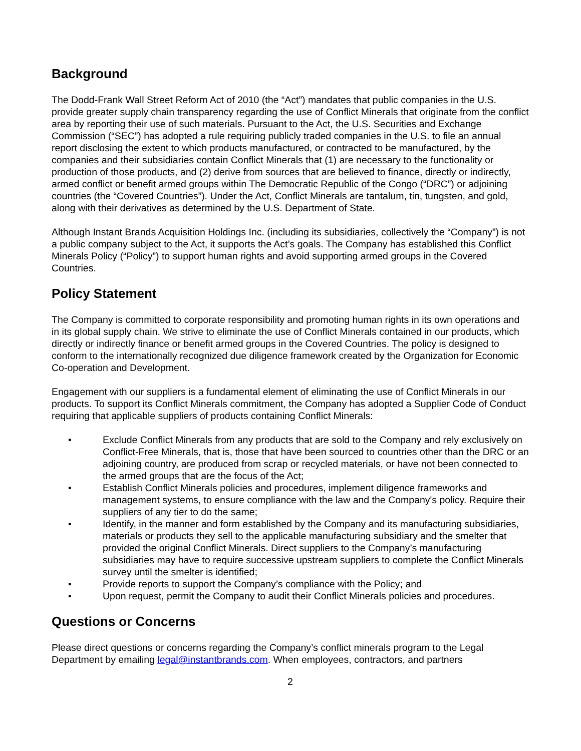Background
The Dodd-Frank Wall Street Reform Act of 2010 (the “Act”) mandates that public companies in the U.S. provide greater supply chain transparency regarding the use of Conflict Minerals that originate from the conflict area by reporting their use of such materials. Pursuant to the Act, the U.S. Securities and Exchange Commission (“SEC”) has adopted a rule requiring publicly traded companies in the U.S. to file an annual report disclosing the extent to which products manufactured, or contracted to be manufactured, by the companies and their subsidiaries contain Conflict Minerals that (1) are necessary to the functionality or production of those products, and (2) derive from sources that are believed to finance, directly or indirectly, armed conflict or benefit armed groups within The Democratic Republic of the Congo (“DRC”) or adjoining countries (the “Covered Countries”). Under the Act, Conflict Minerals are tantalum, tin, tungsten, and gold, along with their derivatives as determined by the U.S. Department of State.
Although Instant Brands Acquisition Holdings Inc. (including its subsidiaries, collectively the “Company”) is not a public company subject to the Act, it supports the Act’s goals. The Company has established this Conflict Minerals Policy (“Policy”) to support human rights and avoid supporting armed groups in the Covered Countries.
Policy Statement
The Company is committed to corporate responsibility and promoting human rights in its own operations and in its global supply chain. We strive to eliminate the use of Conflict Minerals contained in our products, which directly or indirectly finance or benefit armed groups in the Covered Countries. The policy is designed to conform to the internationally recognized due diligence framework created by the Organization for Economic Co-operation and Development.
Engagement with our suppliers is a fundamental element of eliminating the use of Conflict Minerals in our products. To support its Conflict Minerals commitment, the Company has adopted a Supplier Code of Conduct requiring that applicable suppliers of products containing Conflict Minerals:
• Exclude Conflict Minerals from any products that are sold to the Company and rely exclusively on Conflict-Free Minerals, that is, those that have been sourced to countries other than the DRC or an adjoining country, are produced from scrap or recycled materials, or have not been connected to the armed groups that are the focus of the Act;
• Establish Conflict Minerals policies and procedures, implement diligence frameworks and management systems, to ensure compliance with the law and the Company's policy. Require their suppliers of any tier to do the same;
• Identify, in the manner and form established by the Company and its manufacturing subsidiaries, materials or products they sell to the applicable manufacturing subsidiary and the smelter that provided the original Conflict Minerals. Direct suppliers to the Company’s manufacturing subsidiaries may have to require successive upstream suppliers to complete the Conflict Minerals survey until the smelter is identified;
• Provide reports to support the Company’s compliance with the Policy; and
• Upon request, permit the Company to audit their Conflict Minerals policies and procedures.
Questions or Concerns
Please direct questions or concerns regarding the Company’s conflict minerals program to the Legal Department by emailing legal@instantbrands.com. When employees, contractors, and partners
2